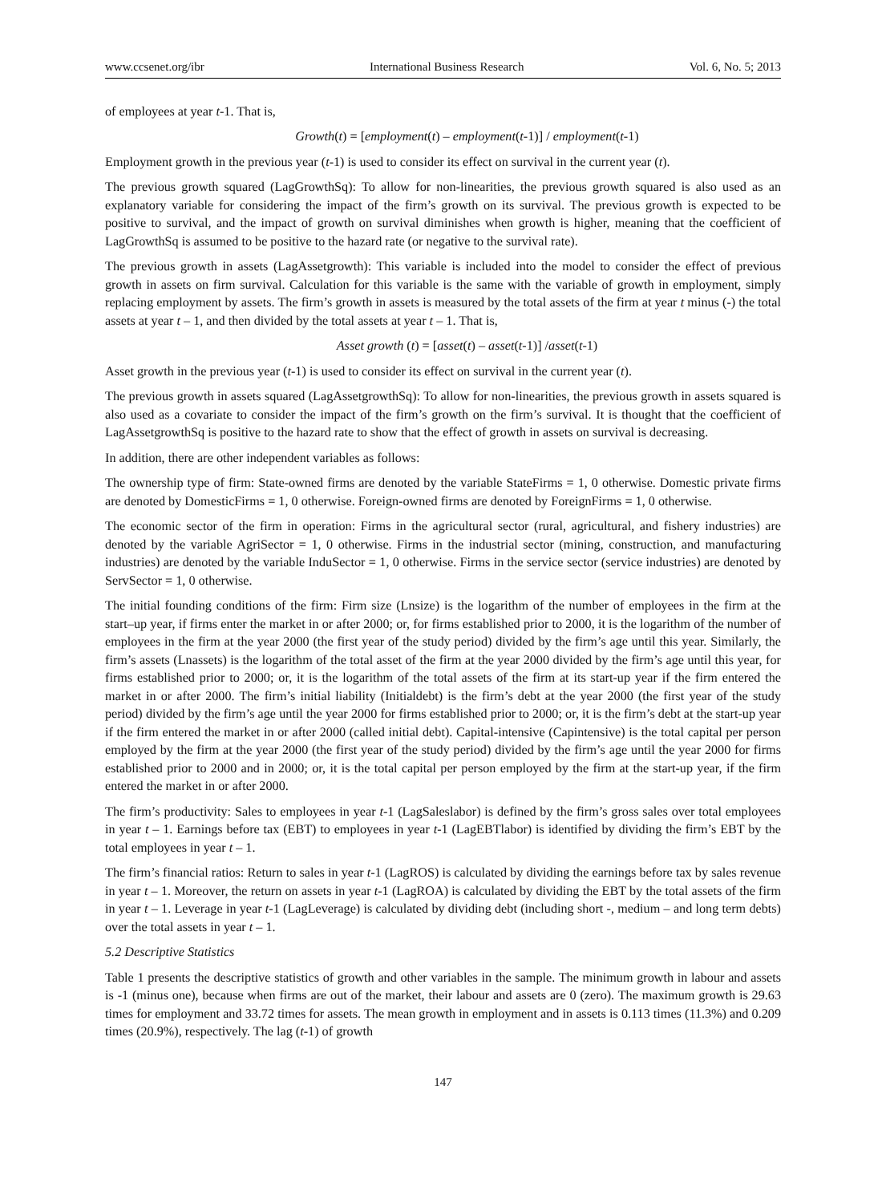www.ccsenet.org/ibr International Business Research Vol. 6, No. 5; 2013
of employees at year t-1. That is,
Growth(t) = [employment(t) – employment(t-1)] / employment(t-1)
Employment growth in the previous year (t-1) is used to consider its effect on survival in the current year (t).
The previous growth squared (LagGrowthSq): To allow for non-linearities, the previous growth squared is also used as an explanatory variable for considering the impact of the firm’s growth on its survival. The previous growth is expected to be positive to survival, and the impact of growth on survival diminishes when growth is higher, meaning that the coefficient of LagGrowthSq is assumed to be positive to the hazard rate (or negative to the survival rate).
The previous growth in assets (LagAssetgrowth): This variable is included into the model to consider the effect of previous growth in assets on firm survival. Calculation for this variable is the same with the variable of growth in employment, simply replacing employment by assets. The firm’s growth in assets is measured by the total assets of the firm at year t minus (-) the total assets at year t – 1, and then divided by the total assets at year t – 1. That is,
Asset growth (t) = [asset(t) – asset(t-1)] /asset(t-1)
Asset growth in the previous year (t-1) is used to consider its effect on survival in the current year (t).
The previous growth in assets squared (LagAssetgrowthSq): To allow for non-linearities, the previous growth in assets squared is also used as a covariate to consider the impact of the firm’s growth on the firm’s survival. It is thought that the coefficient of LagAssetgrowthSq is positive to the hazard rate to show that the effect of growth in assets on survival is decreasing.
In addition, there are other independent variables as follows:
The ownership type of firm: State-owned firms are denoted by the variable StateFirms = 1, 0 otherwise. Domestic private firms are denoted by DomesticFirms = 1, 0 otherwise. Foreign-owned firms are denoted by ForeignFirms = 1, 0 otherwise.
The economic sector of the firm in operation: Firms in the agricultural sector (rural, agricultural, and fishery industries) are denoted by the variable AgriSector = 1, 0 otherwise. Firms in the industrial sector (mining, construction, and manufacturing industries) are denoted by the variable InduSector = 1, 0 otherwise. Firms in the service sector (service industries) are denoted by ServSector = 1, 0 otherwise.
The initial founding conditions of the firm: Firm size (Lnsize) is the logarithm of the number of employees in the firm at the start–up year, if firms enter the market in or after 2000; or, for firms established prior to 2000, it is the logarithm of the number of employees in the firm at the year 2000 (the first year of the study period) divided by the firm’s age until this year. Similarly, the firm’s assets (Lnassets) is the logarithm of the total asset of the firm at the year 2000 divided by the firm’s age until this year, for firms established prior to 2000; or, it is the logarithm of the total assets of the firm at its start-up year if the firm entered the market in or after 2000. The firm’s initial liability (Initialdebt) is the firm’s debt at the year 2000 (the first year of the study period) divided by the firm’s age until the year 2000 for firms established prior to 2000; or, it is the firm’s debt at the start-up year if the firm entered the market in or after 2000 (called initial debt). Capital-intensive (Capintensive) is the total capital per person employed by the firm at the year 2000 (the first year of the study period) divided by the firm’s age until the year 2000 for firms established prior to 2000 and in 2000; or, it is the total capital per person employed by the firm at the start-up year, if the firm entered the market in or after 2000.
The firm’s productivity: Sales to employees in year t-1 (LagSaleslabor) is defined by the firm’s gross sales over total employees in year t – 1. Earnings before tax (EBT) to employees in year t-1 (LagEBTlabor) is identified by dividing the firm’s EBT by the total employees in year t – 1.
The firm’s financial ratios: Return to sales in year t-1 (LagROS) is calculated by dividing the earnings before tax by sales revenue in year t – 1. Moreover, the return on assets in year t-1 (LagROA) is calculated by dividing the EBT by the total assets of the firm in year t – 1. Leverage in year t-1 (LagLeverage) is calculated by dividing debt (including short -, medium – and long term debts) over the total assets in year t – 1.
5.2 Descriptive Statistics
Table 1 presents the descriptive statistics of growth and other variables in the sample. The minimum growth in labour and assets is -1 (minus one), because when firms are out of the market, their labour and assets are 0 (zero). The maximum growth is 29.63 times for employment and 33.72 times for assets. The mean growth in employment and in assets is 0.113 times (11.3%) and 0.209 times (20.9%), respectively. The lag (t-1) of growth
147